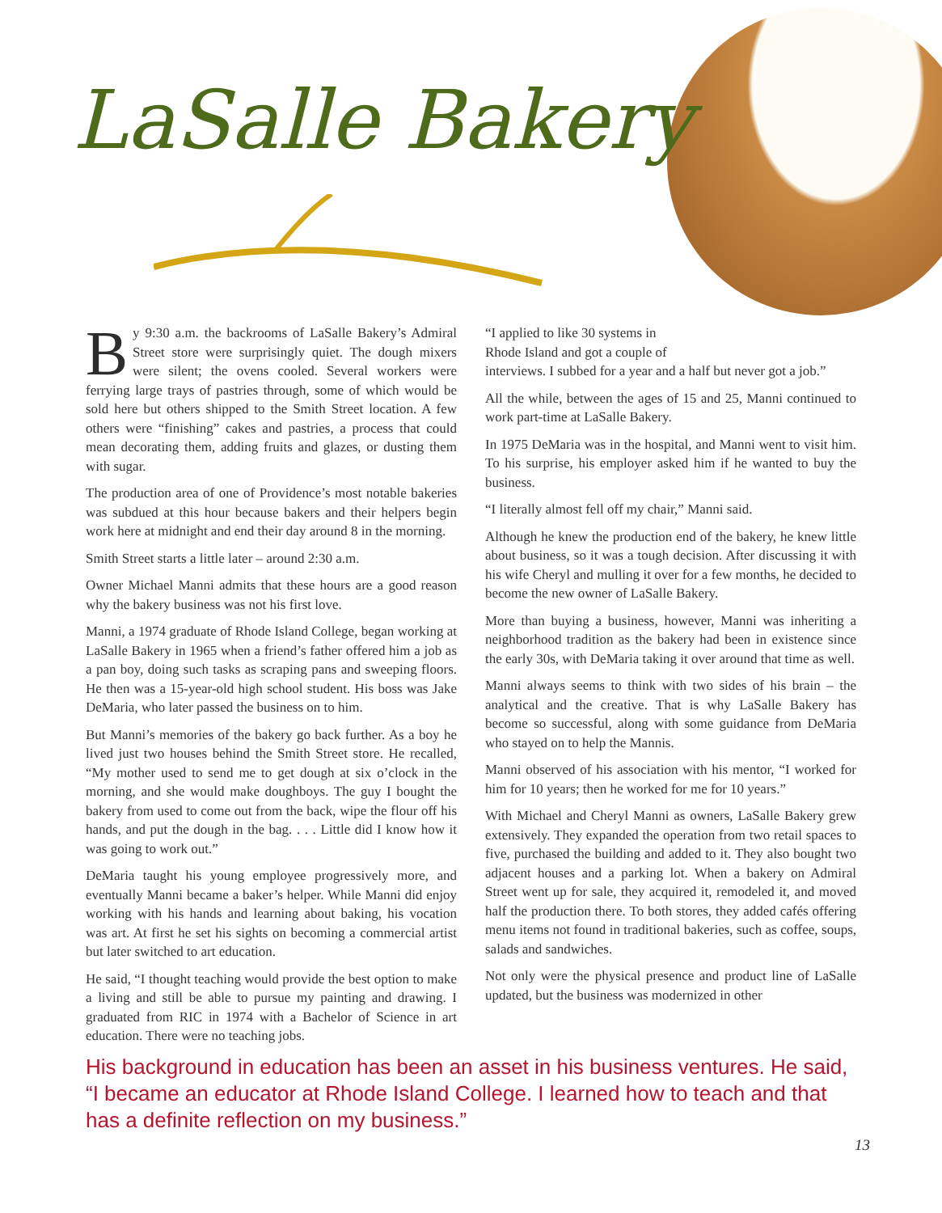LaSalle Bakery
By 9:30 a.m. the backrooms of LaSalle Bakery’s Admiral Street store were surprisingly quiet. The dough mixers were silent; the ovens cooled. Several workers were ferrying large trays of pastries through, some of which would be sold here but others shipped to the Smith Street location. A few others were “finishing” cakes and pastries, a process that could mean decorating them, adding fruits and glazes, or dusting them with sugar.
The production area of one of Providence’s most notable bakeries was subdued at this hour because bakers and their helpers begin work here at midnight and end their day around 8 in the morning.
Smith Street starts a little later – around 2:30 a.m.
Owner Michael Manni admits that these hours are a good reason why the bakery business was not his first love.
Manni, a 1974 graduate of Rhode Island College, began working at LaSalle Bakery in 1965 when a friend’s father offered him a job as a pan boy, doing such tasks as scraping pans and sweeping floors. He then was a 15-year-old high school student. His boss was Jake DeMaria, who later passed the business on to him.
But Manni’s memories of the bakery go back further. As a boy he lived just two houses behind the Smith Street store. He recalled, “My mother used to send me to get dough at six o’clock in the morning, and she would make doughboys. The guy I bought the bakery from used to come out from the back, wipe the flour off his hands, and put the dough in the bag. . . . Little did I know how it was going to work out.”
DeMaria taught his young employee progressively more, and eventually Manni became a baker’s helper. While Manni did enjoy working with his hands and learning about baking, his vocation was art. At first he set his sights on becoming a commercial artist but later switched to art education.
He said, “I thought teaching would provide the best option to make a living and still be able to pursue my painting and drawing. I graduated from RIC in 1974 with a Bachelor of Science in art education. There were no teaching jobs.
“I applied to like 30 systems in
Rhode Island and got a couple of
interviews. I subbed for a year and a half but never got a job.”
All the while, between the ages of 15 and 25, Manni continued to work part-time at LaSalle Bakery.
In 1975 DeMaria was in the hospital, and Manni went to visit him. To his surprise, his employer asked him if he wanted to buy the business.
“I literally almost fell off my chair,” Manni said.
Although he knew the production end of the bakery, he knew little about business, so it was a tough decision. After discussing it with his wife Cheryl and mulling it over for a few months, he decided to become the new owner of LaSalle Bakery.
More than buying a business, however, Manni was inheriting a neighborhood tradition as the bakery had been in existence since the early 30s, with DeMaria taking it over around that time as well.
Manni always seems to think with two sides of his brain – the analytical and the creative. That is why LaSalle Bakery has become so successful, along with some guidance from DeMaria who stayed on to help the Mannis.
Manni observed of his association with his mentor, “I worked for him for 10 years; then he worked for me for 10 years.”
With Michael and Cheryl Manni as owners, LaSalle Bakery grew extensively. They expanded the operation from two retail spaces to five, purchased the building and added to it. They also bought two adjacent houses and a parking lot. When a bakery on Admiral Street went up for sale, they acquired it, remodeled it, and moved half the production there. To both stores, they added cafés offering menu items not found in traditional bakeries, such as coffee, soups, salads and sandwiches.
Not only were the physical presence and product line of LaSalle updated, but the business was modernized in other
His background in education has been an asset in his business ventures. He said, “I became an educator at Rhode Island College. I learned how to teach and that has a definite reflection on my business.”
13